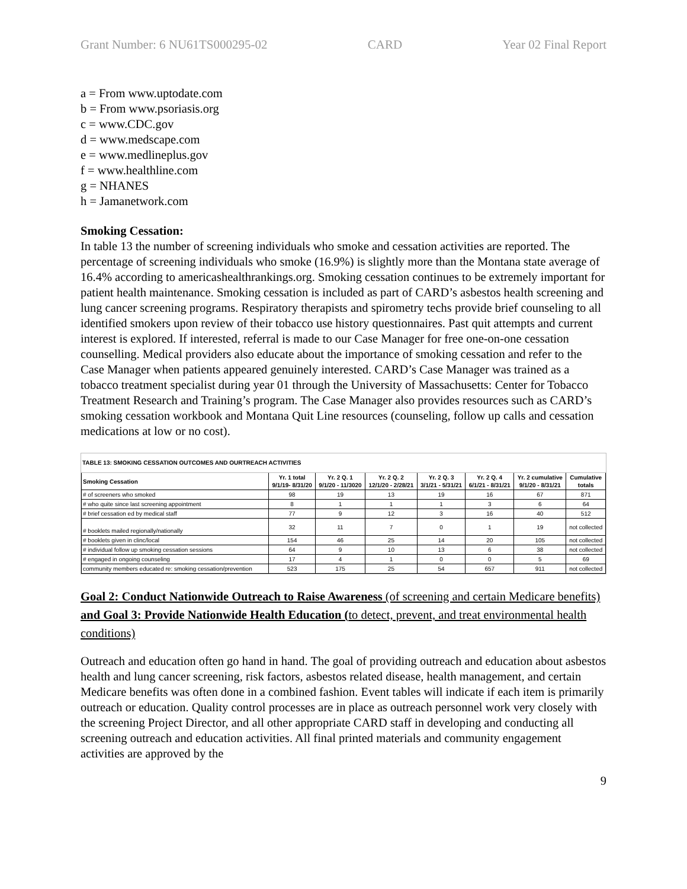Grant Number: 6 NU61TS000295-02 CARD Year 02 Final Report
a = From www.uptodate.com
b = From www.psoriasis.org
c = www.CDC.gov
d = www.medscape.com
e = www.medlineplus.gov
f = www.healthline.com
g = NHANES
h = Jamanetwork.com
Smoking Cessation:
In table 13 the number of screening individuals who smoke and cessation activities are reported. The percentage of screening individuals who smoke (16.9%) is slightly more than the Montana state average of 16.4% according to americashealthrankings.org. Smoking cessation continues to be extremely important for patient health maintenance. Smoking cessation is included as part of CARD’s asbestos health screening and lung cancer screening programs. Respiratory therapists and spirometry techs provide brief counseling to all identified smokers upon review of their tobacco use history questionnaires. Past quit attempts and current interest is explored. If interested, referral is made to our Case Manager for free one-on-one cessation counselling. Medical providers also educate about the importance of smoking cessation and refer to the Case Manager when patients appeared genuinely interested. CARD’s Case Manager was trained as a tobacco treatment specialist during year 01 through the University of Massachusetts: Center for Tobacco Treatment Research and Training’s program. The Case Manager also provides resources such as CARD’s smoking cessation workbook and Montana Quit Line resources (counseling, follow up calls and cessation medications at low or no cost).
TABLE 13: SMOKING CESSATION OUTCOMES AND OURTREACH ACTIVITIES
| Smoking Cessation | Yr. 1 total 9/1/19- 8/31/20 | Yr. 2 Q. 1 9/1/20 - 11/3020 | Yr. 2 Q. 2 12/1/20 - 2/28/21 | Yr. 2 Q. 3 3/1/21 - 5/31/21 | Yr. 2 Q. 4 6/1/21 - 8/31/21 | Yr. 2 cumulative 9/1/20 - 8/31/21 | Cumulative totals |
| --- | --- | --- | --- | --- | --- | --- | --- |
| # of screeners who smoked | 98 | 19 | 13 | 19 | 16 | 67 | 871 |
| # who quite since last screening appointment | 8 | 1 | 1 | 1 | 3 | 6 | 64 |
| # brief cessation ed by medical staff | 77 | 9 | 12 | 3 | 16 | 40 | 512 |
| # booklets mailed regionally/nationally | 32 | 11 | 7 | 0 | 1 | 19 | not collected |
| # booklets given in clinc/local | 154 | 46 | 25 | 14 | 20 | 105 | not collected |
| # individual follow up smoking cessation sessions | 64 | 9 | 10 | 13 | 6 | 38 | not collected |
| # engaged in ongoing counseling | 17 | 4 | 1 | 0 | 0 | 5 | 69 |
| community members educated re: smoking cessation/prevention | 523 | 175 | 25 | 54 | 657 | 911 | not collected |
Goal 2: Conduct Nationwide Outreach to Raise Awareness (of screening and certain Medicare benefits) and Goal 3: Provide Nationwide Health Education (to detect, prevent, and treat environmental health conditions)
Outreach and education often go hand in hand. The goal of providing outreach and education about asbestos health and lung cancer screening, risk factors, asbestos related disease, health management, and certain Medicare benefits was often done in a combined fashion. Event tables will indicate if each item is primarily outreach or education. Quality control processes are in place as outreach personnel work very closely with the screening Project Director, and all other appropriate CARD staff in developing and conducting all screening outreach and education activities. All final printed materials and community engagement activities are approved by the
9